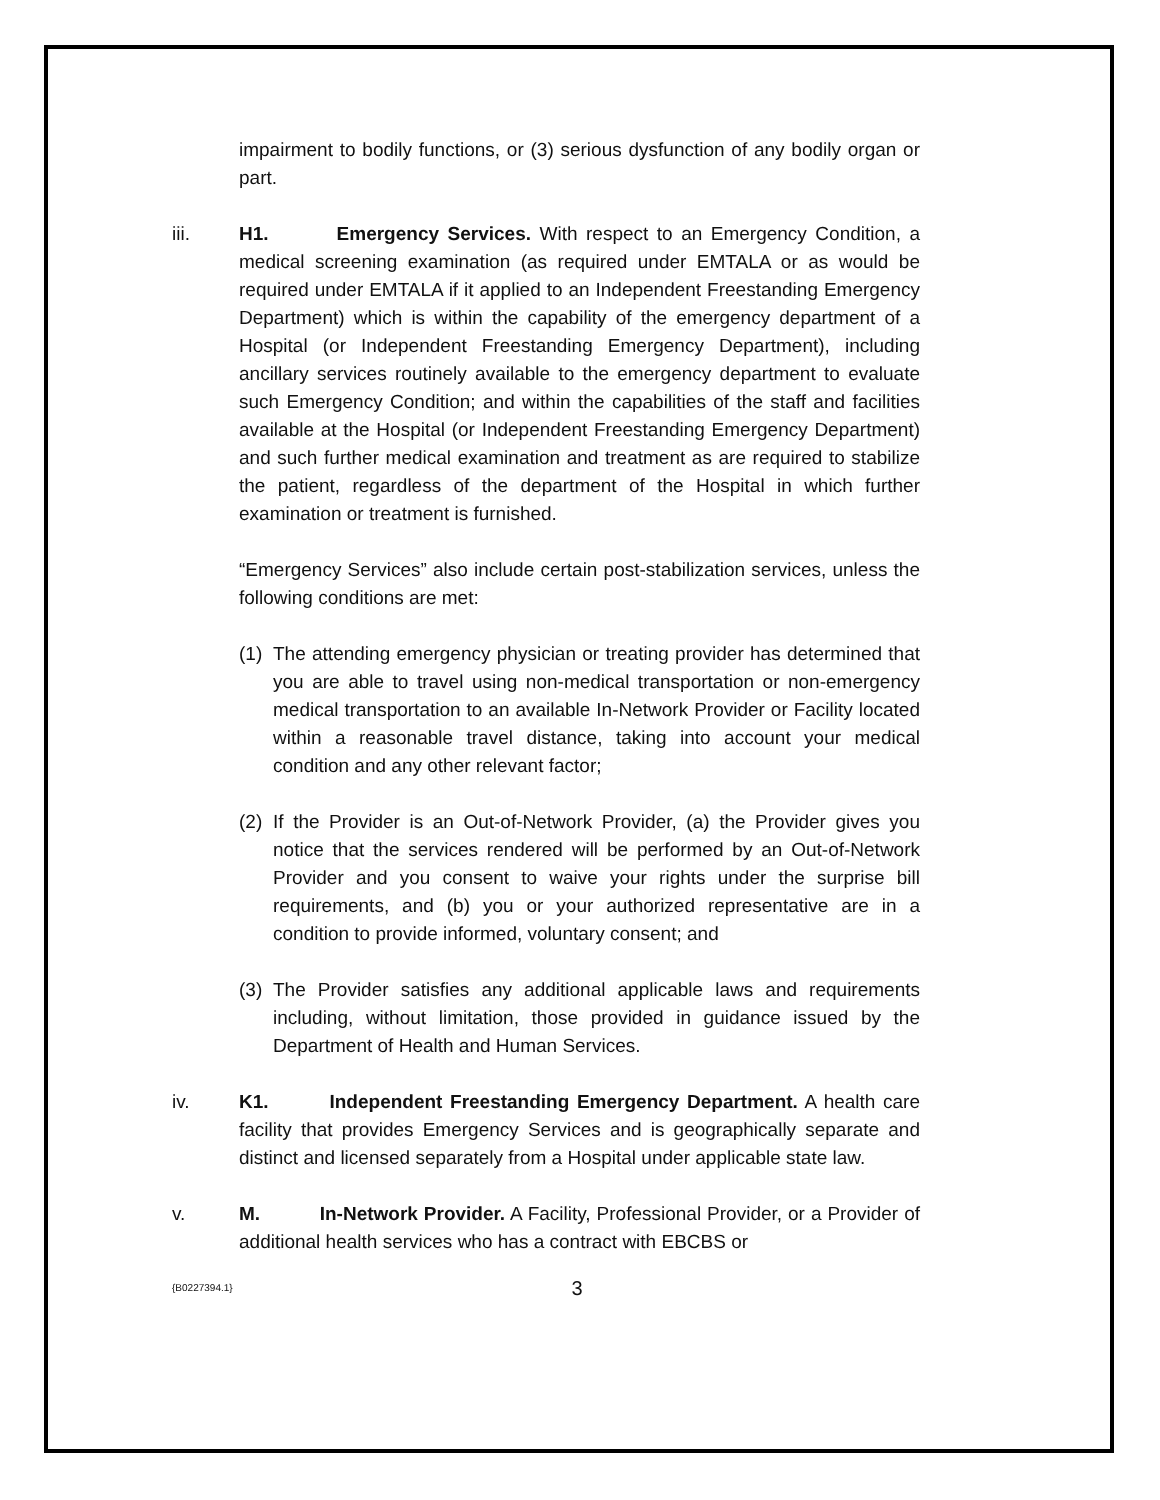impairment to bodily functions, or (3) serious dysfunction of any bodily organ or part.
iii. H1. Emergency Services. With respect to an Emergency Condition, a medical screening examination (as required under EMTALA or as would be required under EMTALA if it applied to an Independent Freestanding Emergency Department) which is within the capability of the emergency department of a Hospital (or Independent Freestanding Emergency Department), including ancillary services routinely available to the emergency department to evaluate such Emergency Condition; and within the capabilities of the staff and facilities available at the Hospital (or Independent Freestanding Emergency Department) and such further medical examination and treatment as are required to stabilize the patient, regardless of the department of the Hospital in which further examination or treatment is furnished.
“Emergency Services” also include certain post-stabilization services, unless the following conditions are met:
(1)
The attending emergency physician or treating provider has determined that you are able to travel using non-medical transportation or non-emergency medical transportation to an available In-Network Provider or Facility located within a reasonable travel distance, taking into account your medical condition and any other relevant factor;
(2)
If the Provider is an Out-of-Network Provider, (a) the Provider gives you notice that the services rendered will be performed by an Out-of-Network Provider and you consent to waive your rights under the surprise bill requirements, and (b) you or your authorized representative are in a condition to provide informed, voluntary consent; and
(3)
The Provider satisfies any additional applicable laws and requirements including, without limitation, those provided in guidance issued by the Department of Health and Human Services.
iv. K1. Independent Freestanding Emergency Department. A health care facility that provides Emergency Services and is geographically separate and distinct and licensed separately from a Hospital under applicable state law.
v. M. In-Network Provider. A Facility, Professional Provider, or a Provider of additional health services who has a contract with EBCBS or
{B0227394.1}
3